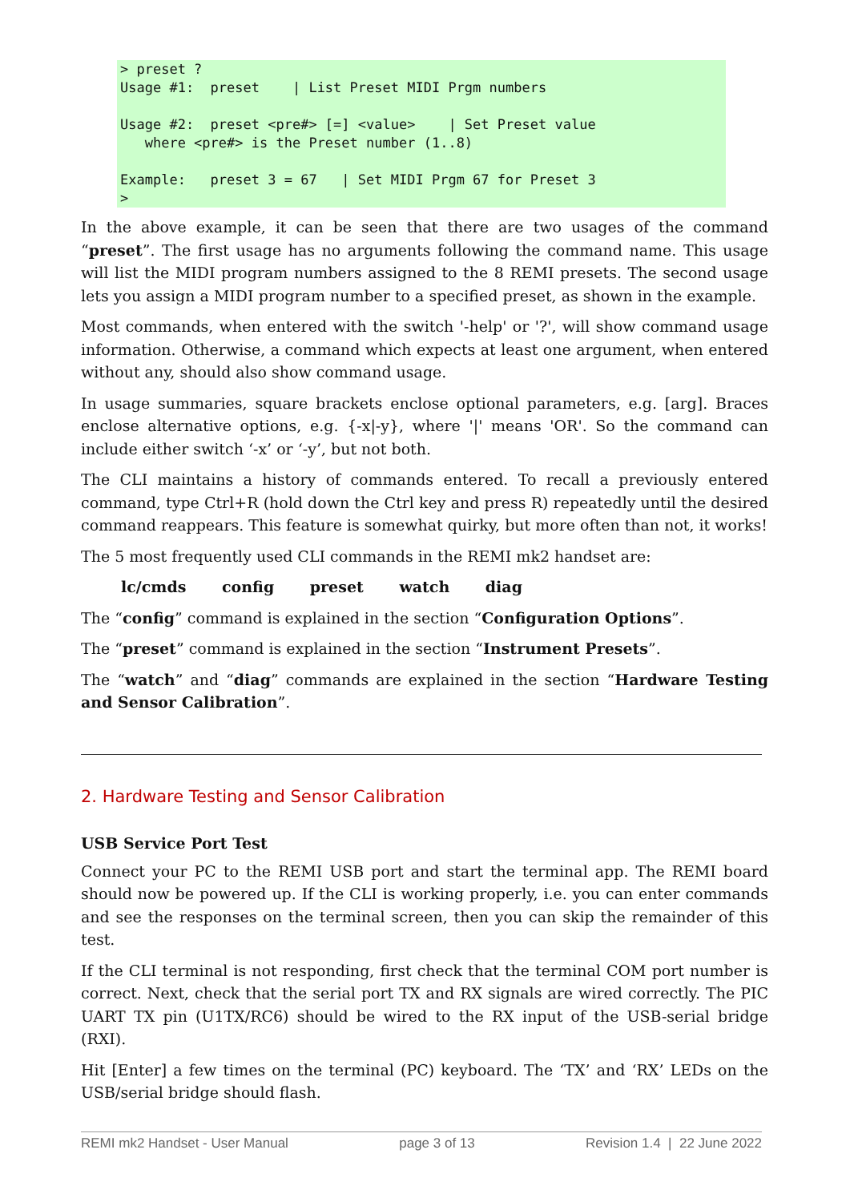> preset ?
Usage #1:  preset    | List Preset MIDI Prgm numbers

Usage #2:  preset <pre#> [=] <value>    | Set Preset value
   where <pre#> is the Preset number (1..8)

Example:   preset 3 = 67   | Set MIDI Prgm 67 for Preset 3
>
In the above example, it can be seen that there are two usages of the command “preset”. The first usage has no arguments following the command name. This usage will list the MIDI program numbers assigned to the 8 REMI presets. The second usage lets you assign a MIDI program number to a specified preset, as shown in the example.
Most commands, when entered with the switch '-help' or '?', will show command usage information. Otherwise, a command which expects at least one argument, when entered without any, should also show command usage.
In usage summaries, square brackets enclose optional parameters, e.g. [arg]. Braces enclose alternative options, e.g. {-x|-y}, where '|' means 'OR'. So the command can include either switch ‘-x’ or ‘-y’, but not both.
The CLI maintains a history of commands entered. To recall a previously entered command, type Ctrl+R (hold down the Ctrl key and press R) repeatedly until the desired command reappears. This feature is somewhat quirky, but more often than not, it works!
The 5 most frequently used CLI commands in the REMI mk2 handset are:
lc/cmds config preset watch diag
The “config” command is explained in the section “Configuration Options”.
The “preset” command is explained in the section “Instrument Presets”.
The “watch” and “diag” commands are explained in the section “Hardware Testing and Sensor Calibration”.
2. Hardware Testing and Sensor Calibration
USB Service Port Test
Connect your PC to the REMI USB port and start the terminal app. The REMI board should now be powered up. If the CLI is working properly, i.e. you can enter commands and see the responses on the terminal screen, then you can skip the remainder of this test.
If the CLI terminal is not responding, first check that the terminal COM port number is correct. Next, check that the serial port TX and RX signals are wired correctly. The PIC UART TX pin (U1TX/RC6) should be wired to the RX input of the USB-serial bridge (RXI).
Hit [Enter] a few times on the terminal (PC) keyboard. The ‘TX’ and ‘RX’ LEDs on the USB/serial bridge should flash.
REMI mk2 Handset - User Manual page 3 of 13 Revision 1.4 | 22 June 2022